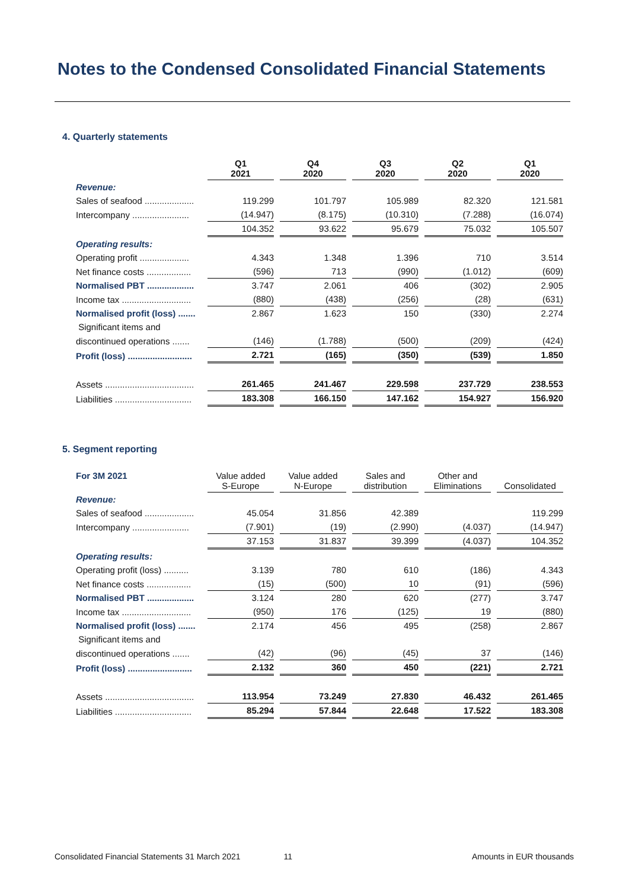Notes to the Condensed Consolidated Financial Statements
4. Quarterly statements
| | Q1 2021 | Q4 2020 | Q3 2020 | Q2 2020 | Q1 2020 |
| Revenue: | | | | | |
| Sales of seafood .................... | 119.299 | 101.797 | 105.989 | 82.320 | 121.581 |
| Intercompany ....................... | (14.947) | (8.175) | (10.310) | (7.288) | (16.074) |
| | 104.352 | 93.622 | 95.679 | 75.032 | 105.507 |
| Operating results: | | | | | |
| Operating profit .................... | 4.343 | 1.348 | 1.396 | 710 | 3.514 |
| Net finance costs .................. | (596) | 713 | (990) | (1.012) | (609) |
| Normalised PBT ................... | 3.747 | 2.061 | 406 | (302) | 2.905 |
| Income tax ............................ | (880) | (438) | (256) | (28) | (631) |
| Normalised profit (loss) ....... | 2.867 | 1.623 | 150 | (330) | 2.274 |
| Significant items and | | | | | |
| discontinued operations ....... | (146) | (1.788) | (500) | (209) | (424) |
| Profit (loss) .......................... | 2.721 | (165) | (350) | (539) | 1.850 |
| Assets .................................... | 261.465 | 241.467 | 229.598 | 237.729 | 238.553 |
| Liabilities ............................... | 183.308 | 166.150 | 147.162 | 154.927 | 156.920 |
5. Segment reporting
| For 3M 2021 | Value added S-Europe | Value added N-Europe | Sales and distribution | Other and Eliminations | Consolidated |
| Revenue: | | | | | |
| Sales of seafood .................... | 45.054 | 31.856 | 42.389 | | 119.299 |
| Intercompany ....................... | (7.901) | (19) | (2.990) | (4.037) | (14.947) |
| | 37.153 | 31.837 | 39.399 | (4.037) | 104.352 |
| Operating results: | | | | | |
| Operating profit (loss) .......... | 3.139 | 780 | 610 | (186) | 4.343 |
| Net finance costs .................. | (15) | (500) | 10 | (91) | (596) |
| Normalised PBT ................... | 3.124 | 280 | 620 | (277) | 3.747 |
| Income tax ............................ | (950) | 176 | (125) | 19 | (880) |
| Normalised profit (loss) ....... | 2.174 | 456 | 495 | (258) | 2.867 |
| Significant items and | | | | | |
| discontinued operations ....... | (42) | (96) | (45) | 37 | (146) |
| Profit (loss) .......................... | 2.132 | 360 | 450 | (221) | 2.721 |
| Assets .................................... | 113.954 | 73.249 | 27.830 | 46.432 | 261.465 |
| Liabilities ............................... | 85.294 | 57.844 | 22.648 | 17.522 | 183.308 |
Consolidated Financial Statements 31 March 2021 11 Amounts in EUR thousands